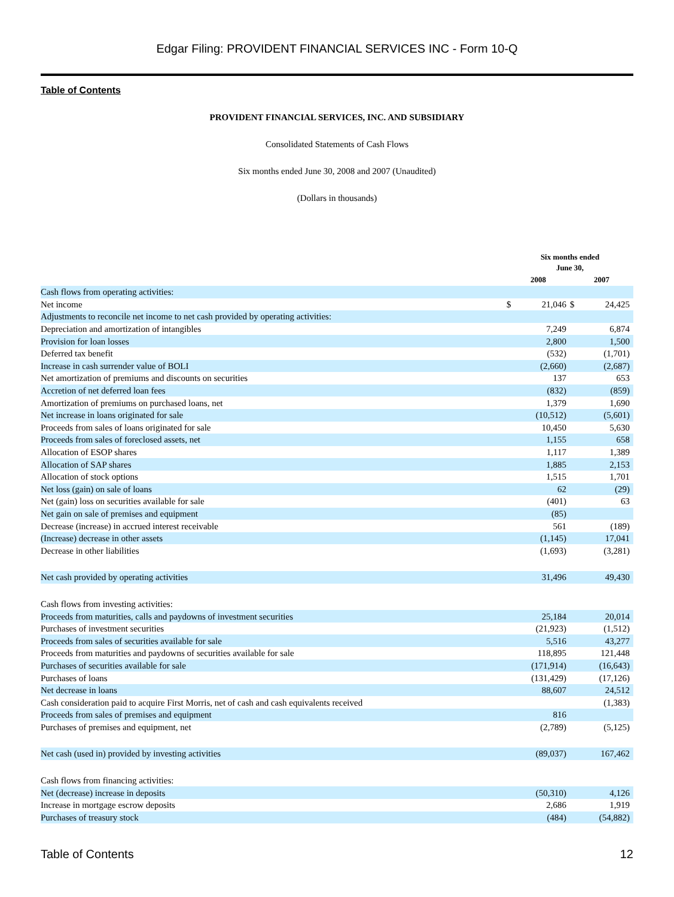Edgar Filing: PROVIDENT FINANCIAL SERVICES INC - Form 10-Q
Table of Contents
PROVIDENT FINANCIAL SERVICES, INC. AND SUBSIDIARY
Consolidated Statements of Cash Flows
Six months ended June 30, 2008 and 2007 (Unaudited)
(Dollars in thousands)
| | Six months ended June 30, | | | |
| --- | --- | --- | --- | --- |
| | 2008 | | 2007 | |
| Cash flows from operating activities: | | | | |
| Net income | $ | 21,046 | $ | 24,425 |
| Adjustments to reconcile net income to net cash provided by operating activities: | | | | |
| Depreciation and amortization of intangibles | | 7,249 | | 6,874 |
| Provision for loan losses | | 2,800 | | 1,500 |
| Deferred tax benefit | | (532) | | (1,701) |
| Increase in cash surrender value of BOLI | | (2,660) | | (2,687) |
| Net amortization of premiums and discounts on securities | | 137 | | 653 |
| Accretion of net deferred loan fees | | (832) | | (859) |
| Amortization of premiums on purchased loans, net | | 1,379 | | 1,690 |
| Net increase in loans originated for sale | | (10,512) | | (5,601) |
| Proceeds from sales of loans originated for sale | | 10,450 | | 5,630 |
| Proceeds from sales of foreclosed assets, net | | 1,155 | | 658 |
| Allocation of ESOP shares | | 1,117 | | 1,389 |
| Allocation of SAP shares | | 1,885 | | 2,153 |
| Allocation of stock options | | 1,515 | | 1,701 |
| Net loss (gain) on sale of loans | | 62 | | (29) |
| Net (gain) loss on securities available for sale | | (401) | | 63 |
| Net gain on sale of premises and equipment | | (85) | | |
| Decrease (increase) in accrued interest receivable | | 561 | | (189) |
| (Increase) decrease in other assets | | (1,145) | | 17,041 |
| Decrease in other liabilities | | (1,693) | | (3,281) |
| Net cash provided by operating activities | | 31,496 | | 49,430 |
| Cash flows from investing activities: | | | | |
| Proceeds from maturities, calls and paydowns of investment securities | | 25,184 | | 20,014 |
| Purchases of investment securities | | (21,923) | | (1,512) |
| Proceeds from sales of securities available for sale | | 5,516 | | 43,277 |
| Proceeds from maturities and paydowns of securities available for sale | | 118,895 | | 121,448 |
| Purchases of securities available for sale | | (171,914) | | (16,643) |
| Purchases of loans | | (131,429) | | (17,126) |
| Net decrease in loans | | 88,607 | | 24,512 |
| Cash consideration paid to acquire First Morris, net of cash and cash equivalents received | | | | (1,383) |
| Proceeds from sales of premises and equipment | | 816 | | |
| Purchases of premises and equipment, net | | (2,789) | | (5,125) |
| Net cash (used in) provided by investing activities | | (89,037) | | 167,462 |
| Cash flows from financing activities: | | | | |
| Net (decrease) increase in deposits | | (50,310) | | 4,126 |
| Increase in mortgage escrow deposits | | 2,686 | | 1,919 |
| Purchases of treasury stock | | (484) | | (54,882) |
Table of Contents 12